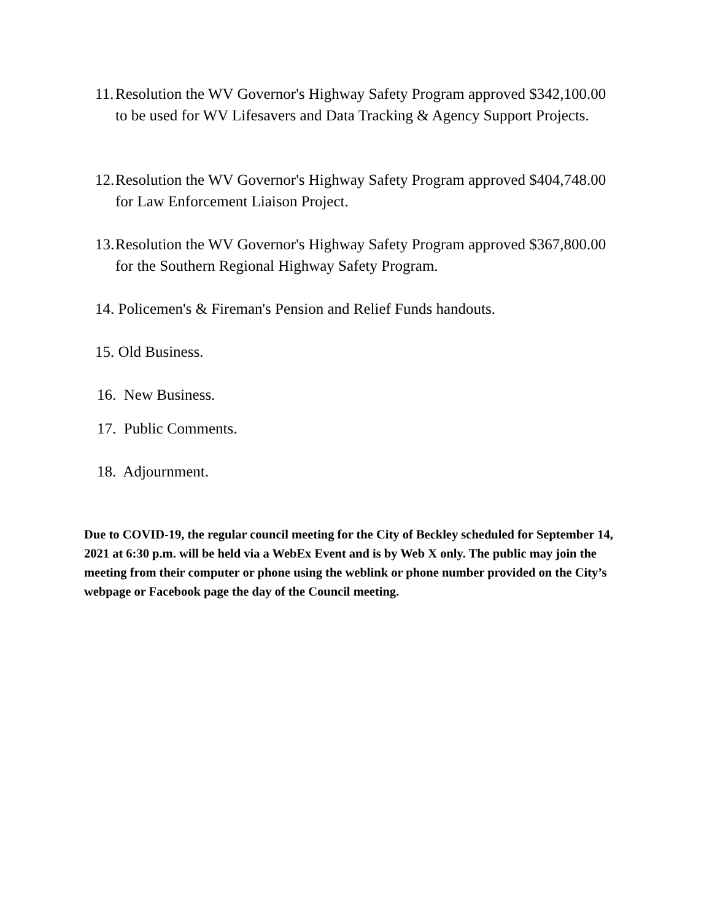11. Resolution the WV Governor's Highway Safety Program approved $342,100.00 to be used for WV Lifesavers and Data Tracking & Agency Support Projects.
12. Resolution the WV Governor's Highway Safety Program approved $404,748.00 for Law Enforcement Liaison Project.
13. Resolution the WV Governor's Highway Safety Program approved $367,800.00 for the Southern Regional Highway Safety Program.
14. Policemen's & Fireman's Pension and Relief Funds handouts.
15. Old Business.
16. New Business.
17. Public Comments.
18. Adjournment.
Due to COVID-19, the regular council meeting for the City of Beckley scheduled for September 14, 2021 at 6:30 p.m. will be held via a WebEx Event and is by Web X only. The public may join the meeting from their computer or phone using the weblink or phone number provided on the City’s webpage or Facebook page the day of the Council meeting.